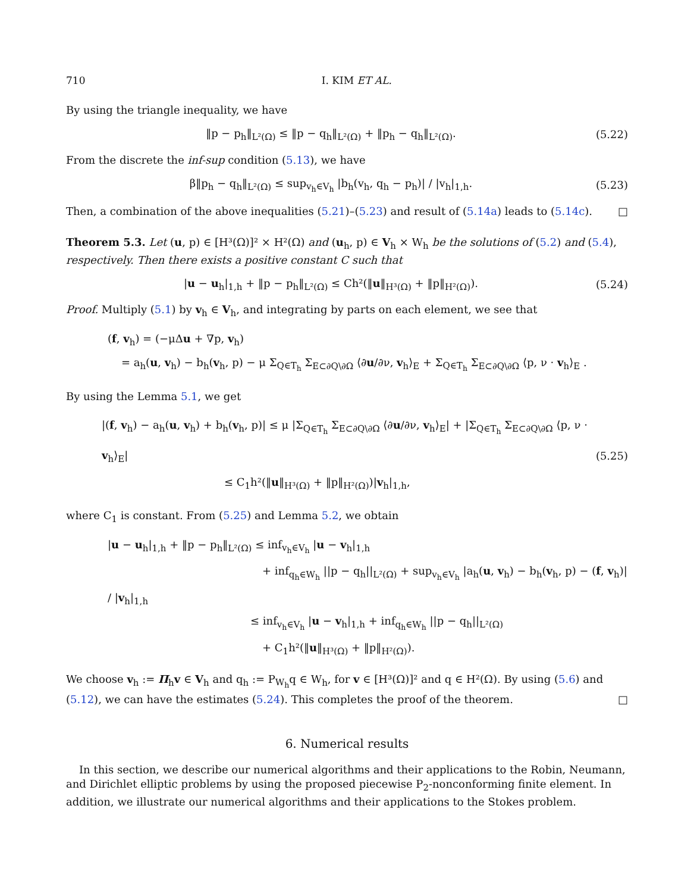710 I. KIM ET AL.
By using the triangle inequality, we have
‖p − p<sub>h</sub>‖<sub>L²(Ω)</sub> ≤ ‖p − q<sub>h</sub>‖<sub>L²(Ω)</sub> + ‖p<sub>h</sub> − q<sub>h</sub>‖<sub>L²(Ω)</sub>. (5.22)
From the discrete the inf-sup condition (5.13), we have
β‖p<sub>h</sub> − q<sub>h</sub>‖<sub>L²(Ω)</sub> ≤ sup<sub>v<sub>h</sub>∈V<sub>h</sub></sub> |b<sub>h</sub>(v<sub>h</sub>, q<sub>h</sub> − p<sub>h</sub>)| / |v<sub>h</sub>|<sub>1,h</sub>. (5.23)
Then, a combination of the above inequalities (5.21)–(5.23) and result of (5.14a) leads to (5.14c). □
Theorem 5.3. Let (u, p) ∈ [H³(Ω)]² × H²(Ω) and (u<sub>h</sub>, p) ∈ V<sub>h</sub> × W<sub>h</sub> be the solutions of (5.2) and (5.4), respectively. Then there exists a positive constant C such that
|u − u<sub>h</sub>|<sub>1,h</sub> + ‖p − p<sub>h</sub>‖<sub>L²(Ω)</sub> ≤ Ch²(‖u‖<sub>H³(Ω)</sub> + ‖p‖<sub>H²(Ω)</sub>). (5.24)
Proof. Multiply (5.1) by v<sub>h</sub> ∈ V<sub>h</sub>, and integrating by parts on each element, we see that
(f, v<sub>h</sub>) = (−μΔu + ∇p, v<sub>h</sub>)
= a<sub>h</sub>(u, v<sub>h</sub>) − b<sub>h</sub>(v<sub>h</sub>, p) − μ Σ<sub>Q∈T<sub>h</sub></sub> Σ<sub>E⊂∂Q\∂Ω</sub> ⟨∂u/∂ν, v<sub>h</sub>⟩<sub>E</sub> + Σ<sub>Q∈T<sub>h</sub></sub> Σ<sub>E⊂∂Q\∂Ω</sub> ⟨p, ν · v<sub>h</sub>⟩<sub>E</sub> .
By using the Lemma 5.1, we get
|(f, v<sub>h</sub>) − a<sub>h</sub>(u, v<sub>h</sub>) + b<sub>h</sub>(v<sub>h</sub>, p)| ≤ μ |Σ<sub>Q∈T<sub>h</sub></sub> Σ<sub>E⊂∂Q\∂Ω</sub> ⟨∂u/∂ν, v<sub>h</sub>⟩<sub>E</sub>| + |Σ<sub>Q∈T<sub>h</sub></sub> Σ<sub>E⊂∂Q\∂Ω</sub> ⟨p, ν · v<sub>h</sub>⟩<sub>E</sub>|
≤ C<sub>1</sub>h²(‖u‖<sub>H³(Ω)</sub> + ‖p‖<sub>H²(Ω)</sub>)|v<sub>h</sub>|<sub>1,h</sub>, (5.25)
where C<sub>1</sub> is constant. From (5.25) and Lemma 5.2, we obtain
|u − u<sub>h</sub>|<sub>1,h</sub> + ‖p − p<sub>h</sub>‖<sub>L²(Ω)</sub> ≤ inf<sub>v<sub>h</sub>∈V<sub>h</sub></sub> |u − v<sub>h</sub>|<sub>1,h</sub>
+ inf<sub>q<sub>h</sub>∈W<sub>h</sub></sub> ||p − q<sub>h</sub>||<sub>L²(Ω)</sub> + sup<sub>v<sub>h</sub>∈V<sub>h</sub></sub> |a<sub>h</sub>(u, v<sub>h</sub>) − b<sub>h</sub>(v<sub>h</sub>, p) − (f, v<sub>h</sub>)| / |v<sub>h</sub>|<sub>1,h</sub>
≤ inf<sub>v<sub>h</sub>∈V<sub>h</sub></sub> |u − v<sub>h</sub>|<sub>1,h</sub> + inf<sub>q<sub>h</sub>∈W<sub>h</sub></sub> ||p − q<sub>h</sub>||<sub>L²(Ω)</sub>
+ C<sub>1</sub>h²(‖u‖<sub>H³(Ω)</sub> + ‖p‖<sub>H²(Ω)</sub>).
We choose v<sub>h</sub> := Π<sub>h</sub>v ∈ V<sub>h</sub> and q<sub>h</sub> := P<sub>W<sub>h</sub></sub>q ∈ W<sub>h</sub>, for v ∈ [H³(Ω)]² and q ∈ H²(Ω). By using (5.6) and (5.12), we can have the estimates (5.24). This completes the proof of the theorem. □
6. Numerical results
In this section, we describe our numerical algorithms and their applications to the Robin, Neumann, and Dirichlet elliptic problems by using the proposed piecewise P<sub>2</sub>-nonconforming finite element. In addition, we illustrate our numerical algorithms and their applications to the Stokes problem.